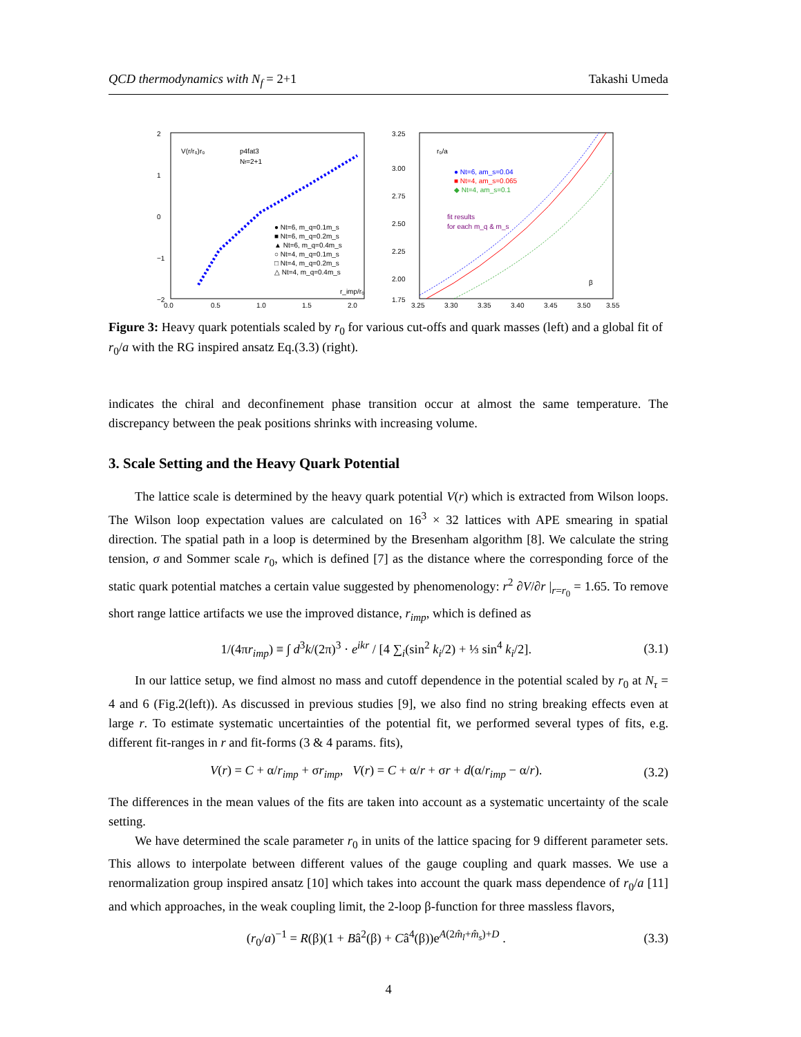QCD thermodynamics with N<sub>f</sub> = 2+1 Takashi Umeda
2
1
0
−1
−2
0.0
0.5
1.0
1.5
2.0
V(r/r₀)r₀
p4fat3
Nf=2+1
● Nt=6, m_q=0.1m_s
■ Nt=6, m_q=0.2m_s
▲ Nt=6, m_q=0.4m_s
○ Nt=4, m_q=0.1m_s
□ Nt=4, m_q=0.2m_s
△ Nt=4, m_q=0.4m_s
r_imp/r₀
3.25
3.00
2.75
2.50
2.25
2.00
1.75
3.25
3.30
3.35
3.40
3.45
3.50
3.55
r₀/a
● Nt=6, am_s=0.04
■ Nt=4, am_s=0.065
◆ Nt=4, am_s=0.1
fit results
for each m_q & m_s
β
Figure 3: Heavy quark potentials scaled by r<sub>0</sub> for various cut-offs and quark masses (left) and a global fit of r<sub>0</sub>/a with the RG inspired ansatz Eq.(3.3) (right).
indicates the chiral and deconfinement phase transition occur at almost the same temperature. The discrepancy between the peak positions shrinks with increasing volume.
3. Scale Setting and the Heavy Quark Potential
The lattice scale is determined by the heavy quark potential V(r) which is extracted from Wilson loops. The Wilson loop expectation values are calculated on 16<sup>3</sup> × 32 lattices with APE smearing in spatial direction. The spatial path in a loop is determined by the Bresenham algorithm [8]. We calculate the string tension, σ and Sommer scale r<sub>0</sub>, which is defined [7] as the distance where the corresponding force of the static quark potential matches a certain value suggested by phenomenology: r<sup>2</sup> ∂V/∂r |<sub>r=r<sub>0</sub></sub> = 1.65. To remove short range lattice artifacts we use the improved distance, r<sub>imp</sub>, which is defined as
1/(4πr<sub>imp</sub>) ≡ ∫ d<sup>3</sup>k/(2π)<sup>3</sup> · e<sup>ikr</sup> / [4 ∑<sub>i</sub>(sin<sup>2</sup> k<sub>i</sub>/2) + ⅓ sin<sup>4</sup> k<sub>i</sub>/2]. (3.1)
In our lattice setup, we find almost no mass and cutoff dependence in the potential scaled by r<sub>0</sub> at N<sub>τ</sub> = 4 and 6 (Fig.2(left)). As discussed in previous studies [9], we also find no string breaking effects even at large r. To estimate systematic uncertainties of the potential fit, we performed several types of fits, e.g. different fit-ranges in r and fit-forms (3 & 4 params. fits),
V(r) = C + α/r<sub>imp</sub> + σr<sub>imp</sub>, V(r) = C + α/r + σr + d(α/r<sub>imp</sub> − α/r). (3.2)
The differences in the mean values of the fits are taken into account as a systematic uncertainty of the scale setting.
We have determined the scale parameter r<sub>0</sub> in units of the lattice spacing for 9 different parameter sets. This allows to interpolate between different values of the gauge coupling and quark masses. We use a renormalization group inspired ansatz [10] which takes into account the quark mass dependence of r<sub>0</sub>/a [11] and which approaches, in the weak coupling limit, the 2-loop β-function for three massless flavors,
(r<sub>0</sub>/a)<sup>−1</sup> = R(β)(1 + Bâ<sup>2</sup>(β) + Câ<sup>4</sup>(β))e<sup>A(2m̂<sub>l</sub>+m̂<sub>s</sub>)+D</sup> . (3.3)
4